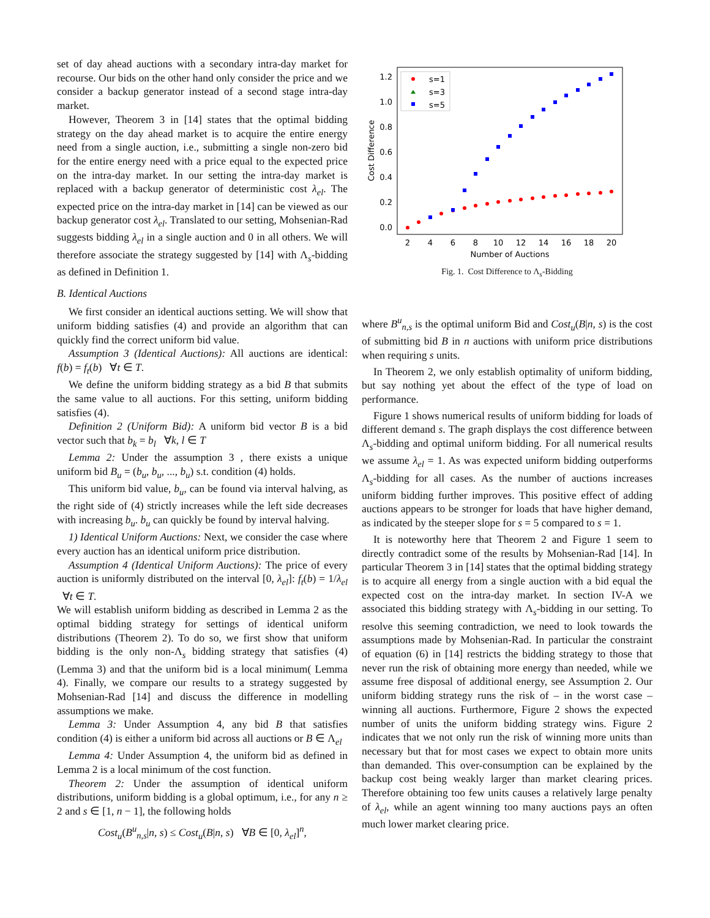set of day ahead auctions with a secondary intra-day market for recourse. Our bids on the other hand only consider the price and we consider a backup generator instead of a second stage intra-day market.
However, Theorem 3 in [14] states that the optimal bidding strategy on the day ahead market is to acquire the entire energy need from a single auction, i.e., submitting a single non-zero bid for the entire energy need with a price equal to the expected price on the intra-day market. In our setting the intra-day market is replaced with a backup generator of deterministic cost λ<sub>el</sub>. The expected price on the intra-day market in [14] can be viewed as our backup generator cost λ<sub>el</sub>. Translated to our setting, Mohsenian-Rad suggests bidding λ<sub>el</sub> in a single auction and 0 in all others. We will therefore associate the strategy suggested by [14] with Λ<sub>s</sub>-bidding as defined in Definition 1.
B. Identical Auctions
We first consider an identical auctions setting. We will show that uniform bidding satisfies (4) and provide an algorithm that can quickly find the correct uniform bid value.
Assumption 3 (Identical Auctions): All auctions are identical: f(b) = f<sub>t</sub>(b) ∀t ∈ T.
We define the uniform bidding strategy as a bid B that submits the same value to all auctions. For this setting, uniform bidding satisfies (4).
Definition 2 (Uniform Bid): A uniform bid vector B is a bid vector such that b<sub>k</sub> = b<sub>l</sub> ∀k, l ∈ T
Lemma 2: Under the assumption 3 , there exists a unique uniform bid B<sub>u</sub> = (b<sub>u</sub>, b<sub>u</sub>, ..., b<sub>u</sub>) s.t. condition (4) holds.
This uniform bid value, b<sub>u</sub>, can be found via interval halving, as the right side of (4) strictly increases while the left side decreases with increasing b<sub>u</sub>. b<sub>u</sub> can quickly be found by interval halving.
1) Identical Uniform Auctions: Next, we consider the case where every auction has an identical uniform price distribution.
Assumption 4 (Identical Uniform Auctions): The price of every auction is uniformly distributed on the interval [0, λ<sub>el</sub>]: f<sub>t</sub>(b) = 1/λ<sub>el</sub> ∀t ∈ T.
We will establish uniform bidding as described in Lemma 2 as the optimal bidding strategy for settings of identical uniform distributions (Theorem 2). To do so, we first show that uniform bidding is the only non-Λ<sub>s</sub> bidding strategy that satisfies (4) (Lemma 3) and that the uniform bid is a local minimum( Lemma 4). Finally, we compare our results to a strategy suggested by Mohsenian-Rad [14] and discuss the difference in modelling assumptions we make.
Lemma 3: Under Assumption 4, any bid B that satisfies condition (4) is either a uniform bid across all auctions or B ∈ Λ<sub>el</sub>
Lemma 4: Under Assumption 4, the uniform bid as defined in Lemma 2 is a local minimum of the cost function.
Theorem 2: Under the assumption of identical uniform distributions, uniform bidding is a global optimum, i.e., for any n ≥ 2 and s ∈ [1, n − 1], the following holds
Cost<sub>u</sub>(B<sup>u</sup><sub>n,s</sub>|n, s) ≤ Cost<sub>u</sub>(B|n, s) ∀B ∈ [0, λ<sub>el</sub>]<sup>n</sup>,
0.0
0.2
0.4
0.6
0.8
1.0
1.2
2
4
6
8
10
12
14
16
18
20
Number of Auctions
Cost Difference
s=1
s=3
s=5
Fig. 1. Cost Difference to Λ<sub>s</sub>-Bidding
where B<sup>u</sup><sub>n,s</sub> is the optimal uniform Bid and Cost<sub>u</sub>(B|n, s) is the cost of submitting bid B in n auctions with uniform price distributions when requiring s units.
In Theorem 2, we only establish optimality of uniform bidding, but say nothing yet about the effect of the type of load on performance.
Figure 1 shows numerical results of uniform bidding for loads of different demand s. The graph displays the cost difference between Λ<sub>s</sub>-bidding and optimal uniform bidding. For all numerical results we assume λ<sub>el</sub> = 1. As was expected uniform bidding outperforms Λ<sub>s</sub>-bidding for all cases. As the number of auctions increases uniform bidding further improves. This positive effect of adding auctions appears to be stronger for loads that have higher demand, as indicated by the steeper slope for s = 5 compared to s = 1.
It is noteworthy here that Theorem 2 and Figure 1 seem to directly contradict some of the results by Mohsenian-Rad [14]. In particular Theorem 3 in [14] states that the optimal bidding strategy is to acquire all energy from a single auction with a bid equal the expected cost on the intra-day market. In section IV-A we associated this bidding strategy with Λ<sub>s</sub>-bidding in our setting. To resolve this seeming contradiction, we need to look towards the assumptions made by Mohsenian-Rad. In particular the constraint of equation (6) in [14] restricts the bidding strategy to those that never run the risk of obtaining more energy than needed, while we assume free disposal of additional energy, see Assumption 2. Our uniform bidding strategy runs the risk of – in the worst case – winning all auctions. Furthermore, Figure 2 shows the expected number of units the uniform bidding strategy wins. Figure 2 indicates that we not only run the risk of winning more units than necessary but that for most cases we expect to obtain more units than demanded. This over-consumption can be explained by the backup cost being weakly larger than market clearing prices. Therefore obtaining too few units causes a relatively large penalty of λ<sub>el</sub>, while an agent winning too many auctions pays an often much lower market clearing price.